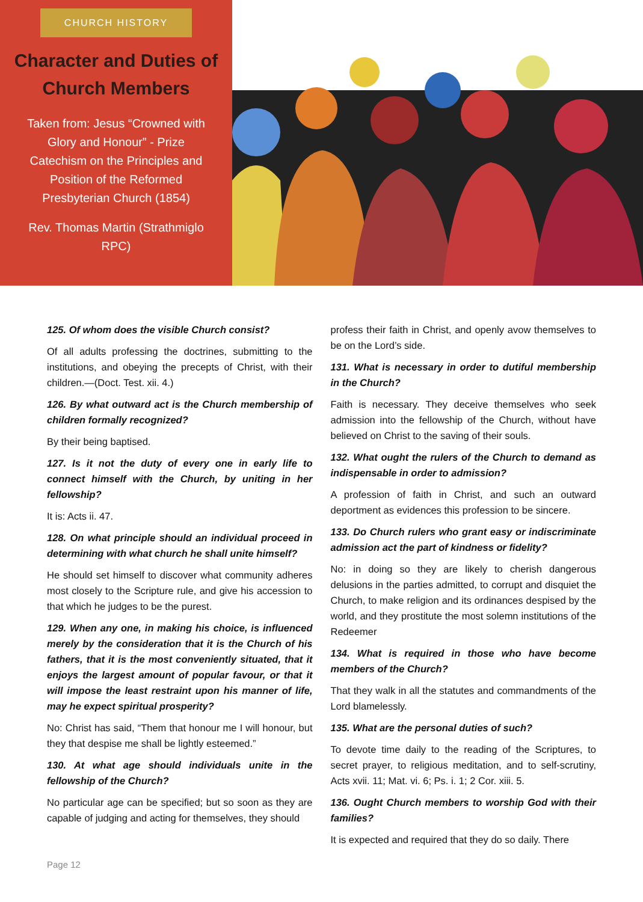CHURCH HISTORY
Character and Duties of Church Members
Taken from: Jesus “Crowned with Glory and Honour” - Prize Catechism on the Principles and Position of the Reformed Presbyterian Church (1854)
Rev. Thomas Martin (Strathmiglo RPC)
125. Of whom does the visible Church consist?
Of all adults professing the doctrines, submitting to the institutions, and obeying the precepts of Christ, with their children.—(Doct. Test. xii. 4.)
126. By what outward act is the Church membership of children formally recognized?
By their being baptised.
127. Is it not the duty of every one in early life to connect himself with the Church, by uniting in her fellowship?
It is: Acts ii. 47.
128. On what principle should an individual proceed in determining with what church he shall unite himself?
He should set himself to discover what community adheres most closely to the Scripture rule, and give his accession to that which he judges to be the purest.
129. When any one, in making his choice, is influenced merely by the consideration that it is the Church of his fathers, that it is the most conveniently situated, that it enjoys the largest amount of popular favour, or that it will impose the least restraint upon his manner of life, may he expect spiritual prosperity?
No: Christ has said, “Them that honour me I will honour, but they that despise me shall be lightly esteemed.”
130. At what age should individuals unite in the fellowship of the Church?
No particular age can be specified; but so soon as they are capable of judging and acting for themselves, they should
profess their faith in Christ, and openly avow themselves to be on the Lord’s side.
131. What is necessary in order to dutiful membership in the Church?
Faith is necessary. They deceive themselves who seek admission into the fellowship of the Church, without have believed on Christ to the saving of their souls.
132. What ought the rulers of the Church to demand as indispensable in order to admission?
A profession of faith in Christ, and such an outward deportment as evidences this profession to be sincere.
133. Do Church rulers who grant easy or indiscriminate admission act the part of kindness or fidelity?
No: in doing so they are likely to cherish dangerous delusions in the parties admitted, to corrupt and disquiet the Church, to make religion and its ordinances despised by the world, and they prostitute the most solemn institutions of the Redeemer
134. What is required in those who have become members of the Church?
That they walk in all the statutes and commandments of the Lord blamelessly.
135. What are the personal duties of such?
To devote time daily to the reading of the Scriptures, to secret prayer, to religious meditation, and to self-scrutiny, Acts xvii. 11; Mat. vi. 6; Ps. i. 1; 2 Cor. xiii. 5.
136. Ought Church members to worship God with their families?
It is expected and required that they do so daily. There
Page 12